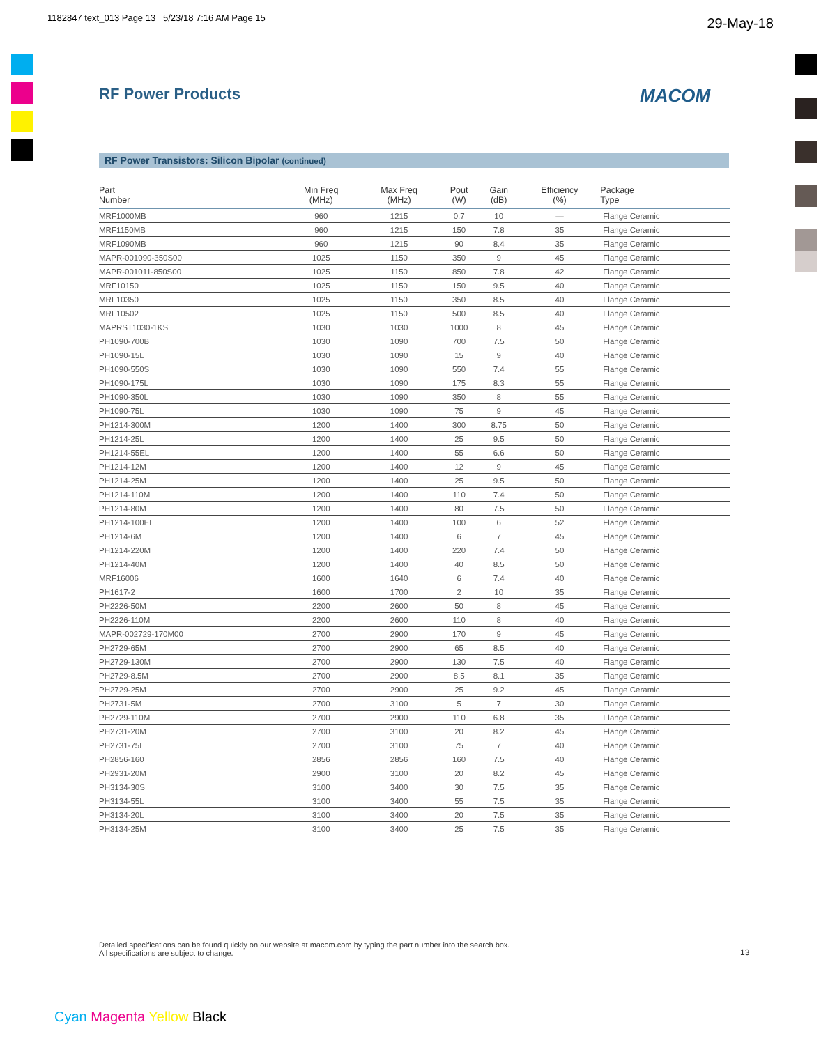1182847 text_013 Page 13 5/23/18 7:16 AM Page 15
29-May-18
RF Power Products MACOM
RF Power Transistors: Silicon Bipolar (continued)
| Part Number | Min Freq (MHz) | Max Freq (MHz) | Pout (W) | Gain (dB) | Efficiency (%) | Package Type |
| --- | --- | --- | --- | --- | --- | --- |
| MRF1000MB | 960 | 1215 | 0.7 | 10 | — | Flange Ceramic |
| MRF1150MB | 960 | 1215 | 150 | 7.8 | 35 | Flange Ceramic |
| MRF1090MB | 960 | 1215 | 90 | 8.4 | 35 | Flange Ceramic |
| MAPR-001090-350S00 | 1025 | 1150 | 350 | 9 | 45 | Flange Ceramic |
| MAPR-001011-850S00 | 1025 | 1150 | 850 | 7.8 | 42 | Flange Ceramic |
| MRF10150 | 1025 | 1150 | 150 | 9.5 | 40 | Flange Ceramic |
| MRF10350 | 1025 | 1150 | 350 | 8.5 | 40 | Flange Ceramic |
| MRF10502 | 1025 | 1150 | 500 | 8.5 | 40 | Flange Ceramic |
| MAPRST1030-1KS | 1030 | 1030 | 1000 | 8 | 45 | Flange Ceramic |
| PH1090-700B | 1030 | 1090 | 700 | 7.5 | 50 | Flange Ceramic |
| PH1090-15L | 1030 | 1090 | 15 | 9 | 40 | Flange Ceramic |
| PH1090-550S | 1030 | 1090 | 550 | 7.4 | 55 | Flange Ceramic |
| PH1090-175L | 1030 | 1090 | 175 | 8.3 | 55 | Flange Ceramic |
| PH1090-350L | 1030 | 1090 | 350 | 8 | 55 | Flange Ceramic |
| PH1090-75L | 1030 | 1090 | 75 | 9 | 45 | Flange Ceramic |
| PH1214-300M | 1200 | 1400 | 300 | 8.75 | 50 | Flange Ceramic |
| PH1214-25L | 1200 | 1400 | 25 | 9.5 | 50 | Flange Ceramic |
| PH1214-55EL | 1200 | 1400 | 55 | 6.6 | 50 | Flange Ceramic |
| PH1214-12M | 1200 | 1400 | 12 | 9 | 45 | Flange Ceramic |
| PH1214-25M | 1200 | 1400 | 25 | 9.5 | 50 | Flange Ceramic |
| PH1214-110M | 1200 | 1400 | 110 | 7.4 | 50 | Flange Ceramic |
| PH1214-80M | 1200 | 1400 | 80 | 7.5 | 50 | Flange Ceramic |
| PH1214-100EL | 1200 | 1400 | 100 | 6 | 52 | Flange Ceramic |
| PH1214-6M | 1200 | 1400 | 6 | 7 | 45 | Flange Ceramic |
| PH1214-220M | 1200 | 1400 | 220 | 7.4 | 50 | Flange Ceramic |
| PH1214-40M | 1200 | 1400 | 40 | 8.5 | 50 | Flange Ceramic |
| MRF16006 | 1600 | 1640 | 6 | 7.4 | 40 | Flange Ceramic |
| PH1617-2 | 1600 | 1700 | 2 | 10 | 35 | Flange Ceramic |
| PH2226-50M | 2200 | 2600 | 50 | 8 | 45 | Flange Ceramic |
| PH2226-110M | 2200 | 2600 | 110 | 8 | 40 | Flange Ceramic |
| MAPR-002729-170M00 | 2700 | 2900 | 170 | 9 | 45 | Flange Ceramic |
| PH2729-65M | 2700 | 2900 | 65 | 8.5 | 40 | Flange Ceramic |
| PH2729-130M | 2700 | 2900 | 130 | 7.5 | 40 | Flange Ceramic |
| PH2729-8.5M | 2700 | 2900 | 8.5 | 8.1 | 35 | Flange Ceramic |
| PH2729-25M | 2700 | 2900 | 25 | 9.2 | 45 | Flange Ceramic |
| PH2731-5M | 2700 | 3100 | 5 | 7 | 30 | Flange Ceramic |
| PH2729-110M | 2700 | 2900 | 110 | 6.8 | 35 | Flange Ceramic |
| PH2731-20M | 2700 | 3100 | 20 | 8.2 | 45 | Flange Ceramic |
| PH2731-75L | 2700 | 3100 | 75 | 7 | 40 | Flange Ceramic |
| PH2856-160 | 2856 | 2856 | 160 | 7.5 | 40 | Flange Ceramic |
| PH2931-20M | 2900 | 3100 | 20 | 8.2 | 45 | Flange Ceramic |
| PH3134-30S | 3100 | 3400 | 30 | 7.5 | 35 | Flange Ceramic |
| PH3134-55L | 3100 | 3400 | 55 | 7.5 | 35 | Flange Ceramic |
| PH3134-20L | 3100 | 3400 | 20 | 7.5 | 35 | Flange Ceramic |
| PH3134-25M | 3100 | 3400 | 25 | 7.5 | 35 | Flange Ceramic |
Detailed specifications can be found quickly on our website at macom.com by typing the part number into the search box.
All specifications are subject to change.
13
Cyan Magenta Yellow Black